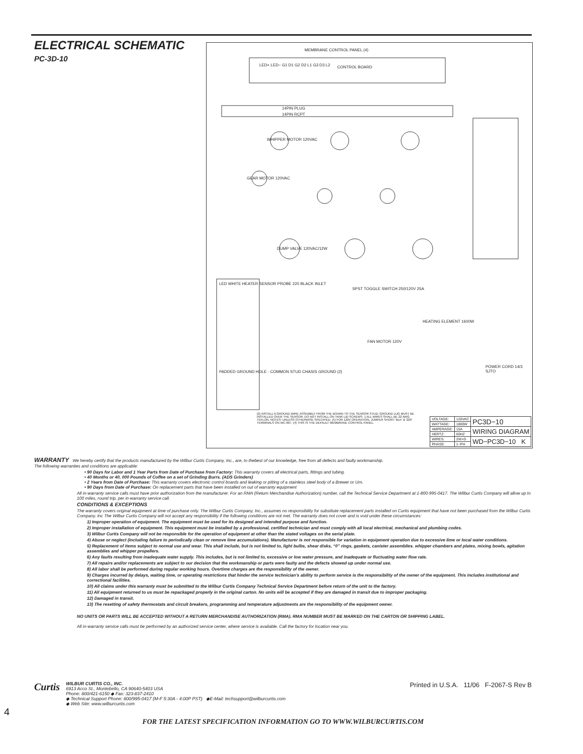ELECTRICAL SCHEMATIC
PC-3D-10
MEMBRANE CONTROL PANEL (4)
LED+ LED− G1 D1 G2 D2 L1 G3 D3 L2 CONTROL BOARD
14PIN PLUG
14PIN RCPT
WHIPPER MOTOR 120VAC
GEAR MOTOR 120VAC
DUMP VALVE 120VAC/12W
LED WHITE HEATER SENSOR PROBE 220 BLACK INLET
PADDED GROUND HOLE · COMMON STUD CHASIS GROUND (2)
SPST TOGGLE SWITCH 250/120V 25A
HEATING ELEMENT 1600W
FAN MOTOR 120V
POWER CORD 14/3 SJTO
(2) INSTALL A GROUND WIRE ASSEMBLY FROM THE BOARD TO THE SENSOR STUD; GROUND LUG MUST BE INSTALLED OVER THE SENSOR. DO NOT INSTALL ON TANK LID SCREWS. 1 ALL WIRES SHALL BE 22 AWG TEFLON. NOTES: UNLESS OTHERWISE SPECIFIED. (5) FOR 120V OPERATION, JUMPER SHORT 'BLK' & '220' TERMINALS ON WC-667. (4) THIS IS THE DEFAULT MEMBRANE CONTROL PANEL.
| VOLTAGE: | 120VAC | PC3D−10 |
| WATTAGE: | 1800W | |
| AMPERAGE: | 15A | WIRING DIAGRAM |
| HERTZ: | 60HZ | |
| WIRES: | 2W+G | WD−PC3D−10 K |
| PHASE: | 1−PH | |
WARRANTY We hereby certify that the products manufactured by the Wilbur Curtis Company, Inc., are, to thebest of our knowledge, free from all defects and faulty workmanship.
The following warranties and conditions are applicable:
• 90 Days for Labor and 1 Year Parts from Date of Purchase from Factory: This warranty covers all electrical parts, fittings and tubing.
• 40 Months or 40, 000 Pounds of Coffee on a set of Grinding Burrs. (ADS Grinders)
• 2 Years from Date of Purchase: This warranty covers electronic control boards and leaking or pitting of a stainless steel body of a Brewer or Urn.
• 90 Days from Date of Purchase: On replacement parts that have been installed on out of warranty equipment
All in-warranty service calls must have prior authorization from the manufacturer. For an RMA (Return Merchandise Authorization) number, call the Technical Service Department at 1-800-995-0417. The Wilbur Curtis Company will allow up to 100 miles, round trip, per in-warranty service call.
CONDITIONS & EXCEPTIONS
The warranty covers original equipment at time of purchase only. The Wilbur Curtis Company, Inc., assumes no responsibility for substitute replacement parts installed on Curtis equipment that have not been purchased from the Wilbur Curtis Company. Inc The Wilbur Curtis Company will not accept any responsibility if the following conditions are not met. The warranty does not cover and is void under these circumstances:
1) Improper operation of equipment. The equipment must be used for its designed and intended purpose and function.
2) Improper installation of equipment. This equipment must be installed by a professional, certified technician and must comply with all local electrical, mechanical and plumbing codes.
3) Wilbur Curtis Company will not be responsible for the operation of equipment at other than the stated voltages on the serial plate.
4) Abuse or neglect (including failure to periodically clean or remove lime accumulations). Manufacturer is not responsible for variation in equipment operation due to excessive lime or local water conditions.
5) Replacement of items subject to normal use and wear. This shall include, but is not limited to, light bulbs, shear disks, “0” rings, gaskets, canister assemblies. whipper chambers and plates, mixing bowls, agitation assemblies and whipper propellers.
6) Any faults resulting from inadequate water supply. This includes, but is not limited to, excessive or low water pressure, and inadequate or fluctuating water flow rate.
7) All repairs and/or replacements are subject to our decision that the workmanship or parts were faulty and the defects showed up under normal use.
8) All labor shall be performed during regular working hours. Overtime charges are the responsibility of the owner.
9) Charges incurred by delays, waiting time, or operating restrictions that hinder the service technician’s ability to perform service is the responsibility of the owner of the equipment. This includes institutional and correctional facilities.
10) All claims under this warranty must be submitted to the Wilbur Curtis Company Technical Service Department before return of the unit to the factory.
11) All equipment returned to us must be repackaged properly in the original carton. No units will be accepted if they are damaged in transit due to improper packaging.
12) Damaged in transit.
13) The resetting of safety thermostats and circuit breakers, programming and temperature adjustments are the responsibility of the equipment owner.
NO UNITS OR PARTS WILL BE ACCEPTED WITHOUT A RETURN MERCHANDISE AUTHORIZATION (RMA). RMA NUMBER MUST BE MARKED ON THE CARTON OR SHIPPING LABEL.
All in-warranty service calls must be performed by an authorized service center, where service is available. Call the factory for location near you.
Curtis
WILBUR CURTIS CO., INC.
6913 Acco St., Montebello, CA 90640-5403 USA
Phone: 800/421-6150 ◆ Fax: 323-837-2410
◆ Technical Support Phone: 800/995-0417 (M-F 5:30A - 4:00P PST) ◆E-Mail: techsupport@wilburcurtis.com
◆ Web Site: www.wilburcurtis.com
Printed in U.S.A. 11/06 F-2067-S Rev B
4
FOR THE LATEST SPECIFICATION INFORMATION GO TO WWW.WILBURCURTIS.COM